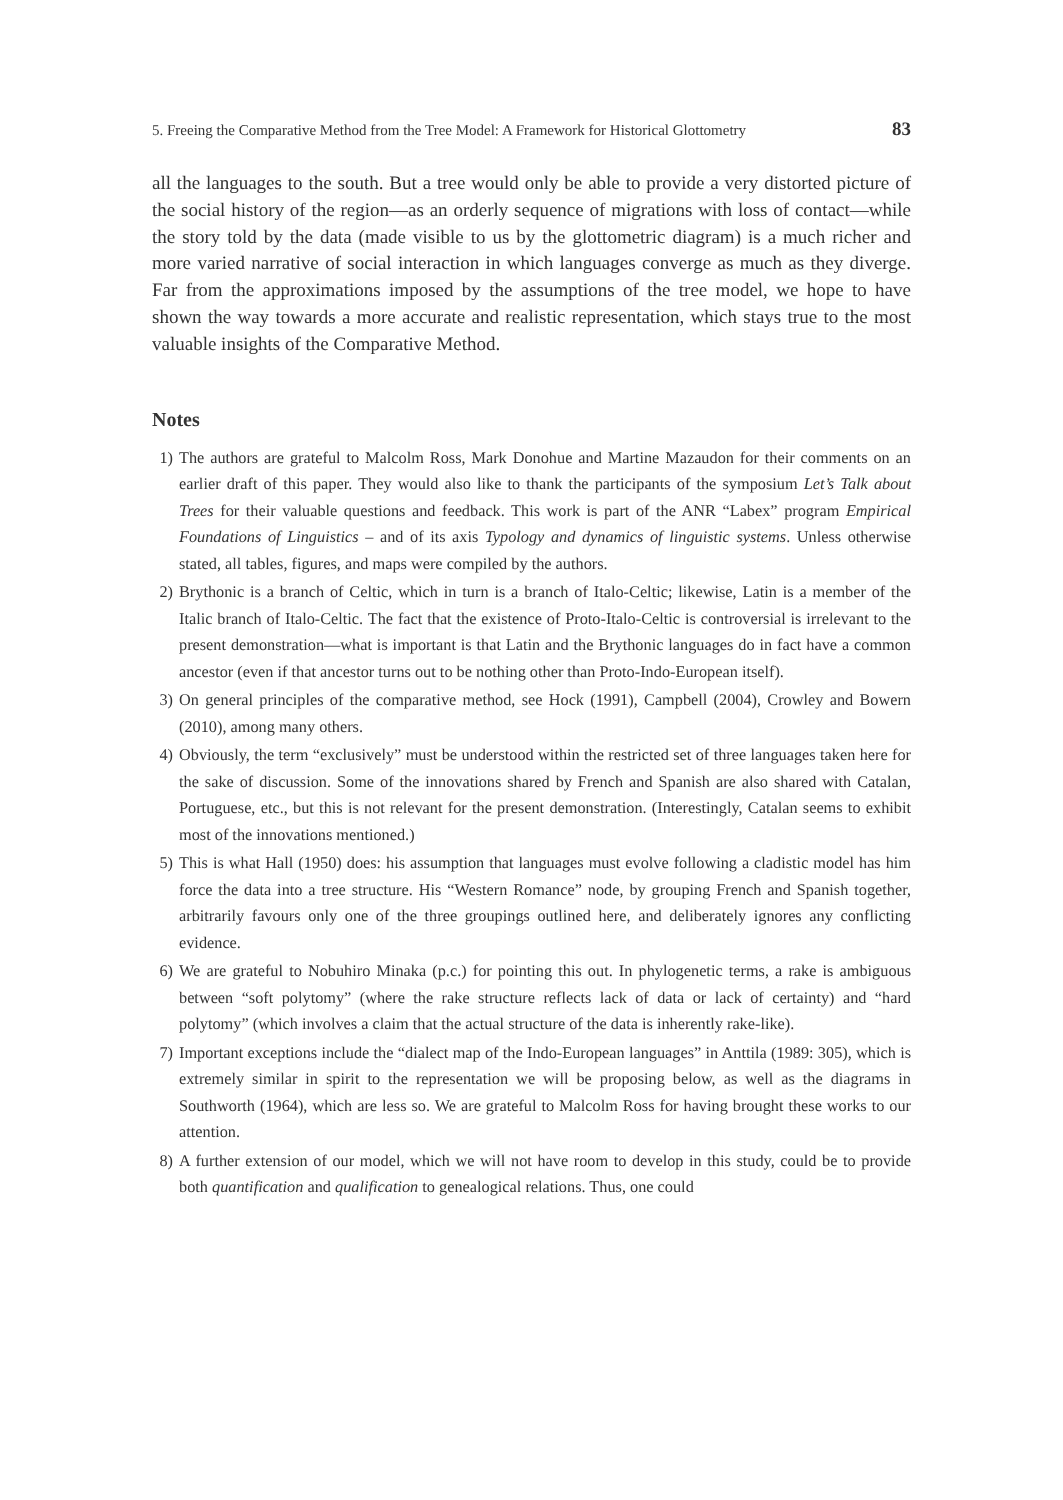5. Freeing the Comparative Method from the Tree Model: A Framework for Historical Glottometry 83
all the languages to the south. But a tree would only be able to provide a very distorted picture of the social history of the region—as an orderly sequence of migrations with loss of contact—while the story told by the data (made visible to us by the glottometric diagram) is a much richer and more varied narrative of social interaction in which languages converge as much as they diverge. Far from the approximations imposed by the assumptions of the tree model, we hope to have shown the way towards a more accurate and realistic representation, which stays true to the most valuable insights of the Comparative Method.
Notes
1) The authors are grateful to Malcolm Ross, Mark Donohue and Martine Mazaudon for their comments on an earlier draft of this paper. They would also like to thank the participants of the symposium Let’s Talk about Trees for their valuable questions and feedback. This work is part of the ANR “Labex” program Empirical Foundations of Linguistics – and of its axis Typology and dynamics of linguistic systems. Unless otherwise stated, all tables, figures, and maps were compiled by the authors.
2) Brythonic is a branch of Celtic, which in turn is a branch of Italo-Celtic; likewise, Latin is a member of the Italic branch of Italo-Celtic. The fact that the existence of Proto-Italo-Celtic is controversial is irrelevant to the present demonstration—what is important is that Latin and the Brythonic languages do in fact have a common ancestor (even if that ancestor turns out to be nothing other than Proto-Indo-European itself).
3) On general principles of the comparative method, see Hock (1991), Campbell (2004), Crowley and Bowern (2010), among many others.
4) Obviously, the term “exclusively” must be understood within the restricted set of three languages taken here for the sake of discussion. Some of the innovations shared by French and Spanish are also shared with Catalan, Portuguese, etc., but this is not relevant for the present demonstration. (Interestingly, Catalan seems to exhibit most of the innovations mentioned.)
5) This is what Hall (1950) does: his assumption that languages must evolve following a cladistic model has him force the data into a tree structure. His “Western Romance” node, by grouping French and Spanish together, arbitrarily favours only one of the three groupings outlined here, and deliberately ignores any conflicting evidence.
6) We are grateful to Nobuhiro Minaka (p.c.) for pointing this out. In phylogenetic terms, a rake is ambiguous between “soft polytomy” (where the rake structure reflects lack of data or lack of certainty) and “hard polytomy” (which involves a claim that the actual structure of the data is inherently rake-like).
7) Important exceptions include the “dialect map of the Indo-European languages” in Anttila (1989: 305), which is extremely similar in spirit to the representation we will be proposing below, as well as the diagrams in Southworth (1964), which are less so. We are grateful to Malcolm Ross for having brought these works to our attention.
8) A further extension of our model, which we will not have room to develop in this study, could be to provide both quantification and qualification to genealogical relations. Thus, one could